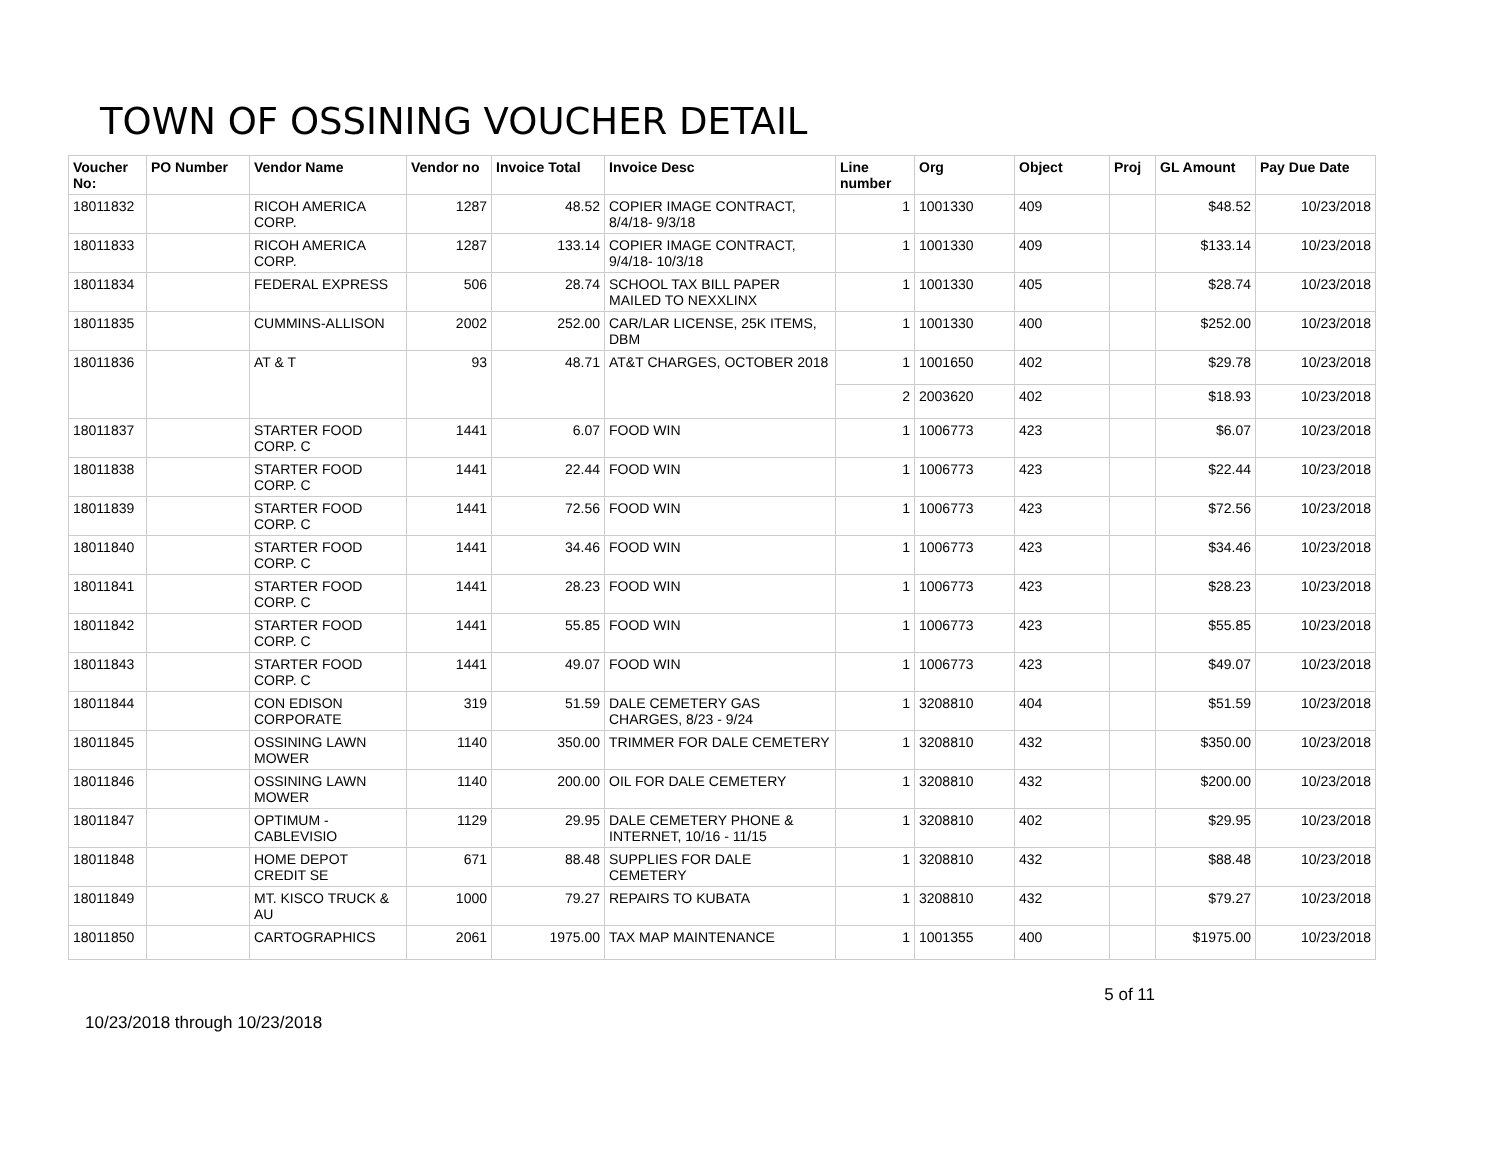TOWN OF OSSINING VOUCHER DETAIL
| Voucher No: | PO Number | Vendor Name | Vendor no | Invoice Total | Invoice Desc | Line number | Org | Object | Proj | GL Amount | Pay Due Date |
| --- | --- | --- | --- | --- | --- | --- | --- | --- | --- | --- | --- |
| 18011832 | | RICOH AMERICA CORP. | 1287 | 48.52 | COPIER IMAGE CONTRACT, 8/4/18- 9/3/18 | 1 | 1001330 | 409 | | $48.52 | 10/23/2018 |
| 18011833 | | RICOH AMERICA CORP. | 1287 | 133.14 | COPIER IMAGE CONTRACT, 9/4/18- 10/3/18 | 1 | 1001330 | 409 | | $133.14 | 10/23/2018 |
| 18011834 | | FEDERAL EXPRESS | 506 | 28.74 | SCHOOL TAX BILL PAPER MAILED TO NEXXLINX | 1 | 1001330 | 405 | | $28.74 | 10/23/2018 |
| 18011835 | | CUMMINS-ALLISON | 2002 | 252.00 | CAR/LAR LICENSE, 25K ITEMS, DBM | 1 | 1001330 | 400 | | $252.00 | 10/23/2018 |
| 18011836 | | AT & T | 93 | 48.71 | AT&T CHARGES, OCTOBER 2018 | 1 | 1001650 | 402 | | $29.78 | 10/23/2018 |
| | | | | | | 2 | 2003620 | 402 | | $18.93 | 10/23/2018 |
| 18011837 | | STARTER FOOD CORP. C | 1441 | 6.07 | FOOD WIN | 1 | 1006773 | 423 | | $6.07 | 10/23/2018 |
| 18011838 | | STARTER FOOD CORP. C | 1441 | 22.44 | FOOD WIN | 1 | 1006773 | 423 | | $22.44 | 10/23/2018 |
| 18011839 | | STARTER FOOD CORP. C | 1441 | 72.56 | FOOD WIN | 1 | 1006773 | 423 | | $72.56 | 10/23/2018 |
| 18011840 | | STARTER FOOD CORP. C | 1441 | 34.46 | FOOD WIN | 1 | 1006773 | 423 | | $34.46 | 10/23/2018 |
| 18011841 | | STARTER FOOD CORP. C | 1441 | 28.23 | FOOD WIN | 1 | 1006773 | 423 | | $28.23 | 10/23/2018 |
| 18011842 | | STARTER FOOD CORP. C | 1441 | 55.85 | FOOD WIN | 1 | 1006773 | 423 | | $55.85 | 10/23/2018 |
| 18011843 | | STARTER FOOD CORP. C | 1441 | 49.07 | FOOD WIN | 1 | 1006773 | 423 | | $49.07 | 10/23/2018 |
| 18011844 | | CON EDISON CORPORATE | 319 | 51.59 | DALE CEMETERY GAS CHARGES, 8/23 - 9/24 | 1 | 3208810 | 404 | | $51.59 | 10/23/2018 |
| 18011845 | | OSSINING LAWN MOWER | 1140 | 350.00 | TRIMMER FOR DALE CEMETERY | 1 | 3208810 | 432 | | $350.00 | 10/23/2018 |
| 18011846 | | OSSINING LAWN MOWER | 1140 | 200.00 | OIL FOR DALE CEMETERY | 1 | 3208810 | 432 | | $200.00 | 10/23/2018 |
| 18011847 | | OPTIMUM - CABLEVISIO | 1129 | 29.95 | DALE CEMETERY PHONE & INTERNET, 10/16 - 11/15 | 1 | 3208810 | 402 | | $29.95 | 10/23/2018 |
| 18011848 | | HOME DEPOT CREDIT SE | 671 | 88.48 | SUPPLIES FOR DALE CEMETERY | 1 | 3208810 | 432 | | $88.48 | 10/23/2018 |
| 18011849 | | MT. KISCO TRUCK & AU | 1000 | 79.27 | REPAIRS TO KUBATA | 1 | 3208810 | 432 | | $79.27 | 10/23/2018 |
| 18011850 | | CARTOGRAPHICS | 2061 | 1975.00 | TAX MAP MAINTENANCE | 1 | 1001355 | 400 | | $1975.00 | 10/23/2018 |
10/23/2018 through 10/23/2018
5 of 11